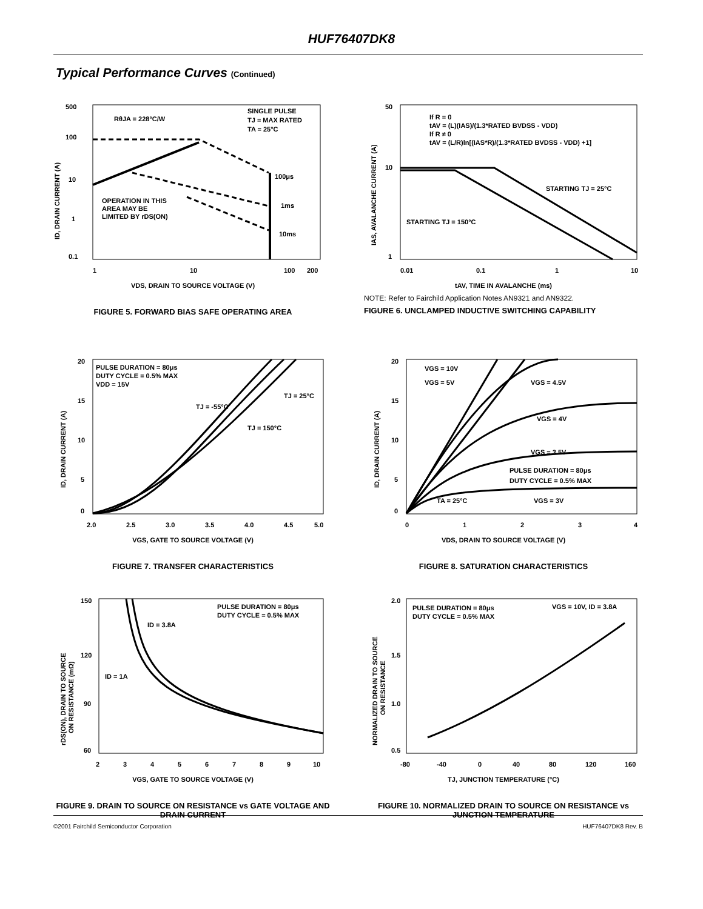HUF76407DK8
Typical Performance Curves (Continued)
500
100
10
1
0.1
1
10
100
200
RθJA = 228°C/W
SINGLE PULSE
TJ = MAX RATED
TA = 25°C
100μs
1ms
10ms
OPERATION IN THIS
AREA MAY BE
LIMITED BY rDS(ON)
ID, DRAIN CURRENT (A)
VDS, DRAIN TO SOURCE VOLTAGE (V)
FIGURE 5. FORWARD BIAS SAFE OPERATING AREA
50
10
1
0.01
0.1
1
10
If R = 0
tAV = (L)(IAS)/(1.3*RATED BVDSS - VDD)
If R ≠ 0
tAV = (L/R)ln[(IAS*R)/(1.3*RATED BVDSS - VDD) +1]
STARTING TJ = 25°C
STARTING TJ = 150°C
IAS, AVALANCHE CURRENT (A)
tAV, TIME IN AVALANCHE (ms)
NOTE: Refer to Fairchild Application Notes AN9321 and AN9322.
FIGURE 6. UNCLAMPED INDUCTIVE SWITCHING CAPABILITY
20
15
10
5
0
2.0
2.5
3.0
3.5
4.0
4.5
5.0
PULSE DURATION = 80μs
DUTY CYCLE = 0.5% MAX
VDD = 15V
TJ = 25°C
TJ = -55°C
TJ = 150°C
ID, DRAIN CURRENT (A)
VGS, GATE TO SOURCE VOLTAGE (V)
FIGURE 7. TRANSFER CHARACTERISTICS
20
15
10
5
0
0
1
2
3
4
VGS = 10V
VGS = 5V
VGS = 4.5V
VGS = 4V
VGS = 3.5V
PULSE DURATION = 80μs
DUTY CYCLE = 0.5% MAX
TA = 25°C
VGS = 3V
ID, DRAIN CURRENT (A)
VDS, DRAIN TO SOURCE VOLTAGE (V)
FIGURE 8. SATURATION CHARACTERISTICS
150
120
90
60
2
3
4
5
6
7
8
9
10
PULSE DURATION = 80μs
DUTY CYCLE = 0.5% MAX
ID = 3.8A
ID = 1A
rDS(ON), DRAIN TO SOURCE
ON RESISTANCE (mΩ)
VGS, GATE TO SOURCE VOLTAGE (V)
FIGURE 9. DRAIN TO SOURCE ON RESISTANCE vs GATE VOLTAGE AND DRAIN CURRENT
2.0
1.5
1.0
0.5
-80
-40
0
40
80
120
160
PULSE DURATION = 80μs
DUTY CYCLE = 0.5% MAX
VGS = 10V, ID = 3.8A
NORMALIZED DRAIN TO SOURCE
ON RESISTANCE
TJ, JUNCTION TEMPERATURE (°C)
FIGURE 10. NORMALIZED DRAIN TO SOURCE ON RESISTANCE vs JUNCTION TEMPERATURE
©2001 Fairchild Semiconductor Corporation
HUF76407DK8 Rev. B